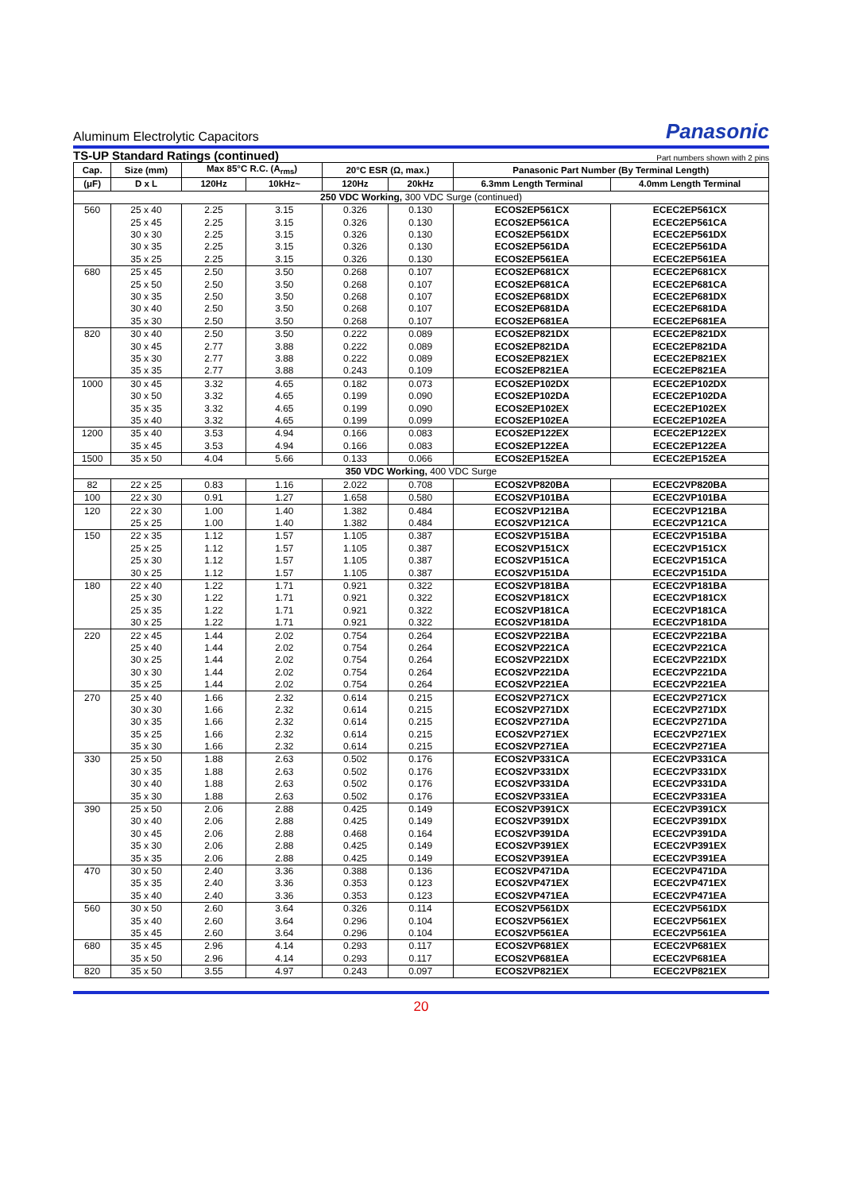Aluminum Electrolytic Capacitors Panasonic
TS-UP Standard Ratings (continued) Part numbers shown with 2 pins
| Cap. | Size (mm) | Max 85°C R.C. (A<sub>rms</sub>) | | 20°C ESR (Ω, max.) | | Panasonic Part Number (By Terminal Length) | |
| --- | --- | --- | --- | --- | --- | --- | --- |
| (μF) | D x L | 120Hz | 10kHz~ | 120Hz | 20kHz | 6.3mm Length Terminal | 4.0mm Length Terminal |
| 250 VDC Working, 300 VDC Surge (continued) | | | | | | | |
| 560 | 25 x 40 | 2.25 | 3.15 | 0.326 | 0.130 | ECOS2EP561CX | ECEC2EP561CX |
| | 25 x 45 | 2.25 | 3.15 | 0.326 | 0.130 | ECOS2EP561CA | ECEC2EP561CA |
| | 30 x 30 | 2.25 | 3.15 | 0.326 | 0.130 | ECOS2EP561DX | ECEC2EP561DX |
| | 30 x 35 | 2.25 | 3.15 | 0.326 | 0.130 | ECOS2EP561DA | ECEC2EP561DA |
| | 35 x 25 | 2.25 | 3.15 | 0.326 | 0.130 | ECOS2EP561EA | ECEC2EP561EA |
| 680 | 25 x 45 | 2.50 | 3.50 | 0.268 | 0.107 | ECOS2EP681CX | ECEC2EP681CX |
| | 25 x 50 | 2.50 | 3.50 | 0.268 | 0.107 | ECOS2EP681CA | ECEC2EP681CA |
| | 30 x 35 | 2.50 | 3.50 | 0.268 | 0.107 | ECOS2EP681DX | ECEC2EP681DX |
| | 30 x 40 | 2.50 | 3.50 | 0.268 | 0.107 | ECOS2EP681DA | ECEC2EP681DA |
| | 35 x 30 | 2.50 | 3.50 | 0.268 | 0.107 | ECOS2EP681EA | ECEC2EP681EA |
| 820 | 30 x 40 | 2.50 | 3.50 | 0.222 | 0.089 | ECOS2EP821DX | ECEC2EP821DX |
| | 30 x 45 | 2.77 | 3.88 | 0.222 | 0.089 | ECOS2EP821DA | ECEC2EP821DA |
| | 35 x 30 | 2.77 | 3.88 | 0.222 | 0.089 | ECOS2EP821EX | ECEC2EP821EX |
| | 35 x 35 | 2.77 | 3.88 | 0.243 | 0.109 | ECOS2EP821EA | ECEC2EP821EA |
| 1000 | 30 x 45 | 3.32 | 4.65 | 0.182 | 0.073 | ECOS2EP102DX | ECEC2EP102DX |
| | 30 x 50 | 3.32 | 4.65 | 0.199 | 0.090 | ECOS2EP102DA | ECEC2EP102DA |
| | 35 x 35 | 3.32 | 4.65 | 0.199 | 0.090 | ECOS2EP102EX | ECEC2EP102EX |
| | 35 x 40 | 3.32 | 4.65 | 0.199 | 0.099 | ECOS2EP102EA | ECEC2EP102EA |
| 1200 | 35 x 40 | 3.53 | 4.94 | 0.166 | 0.083 | ECOS2EP122EX | ECEC2EP122EX |
| | 35 x 45 | 3.53 | 4.94 | 0.166 | 0.083 | ECOS2EP122EA | ECEC2EP122EA |
| 1500 | 35 x 50 | 4.04 | 5.66 | 0.133 | 0.066 | ECOS2EP152EA | ECEC2EP152EA |
| 350 VDC Working, 400 VDC Surge | | | | | | | |
| 82 | 22 x 25 | 0.83 | 1.16 | 2.022 | 0.708 | ECOS2VP820BA | ECEC2VP820BA |
| 100 | 22 x 30 | 0.91 | 1.27 | 1.658 | 0.580 | ECOS2VP101BA | ECEC2VP101BA |
| 120 | 22 x 30 | 1.00 | 1.40 | 1.382 | 0.484 | ECOS2VP121BA | ECEC2VP121BA |
| | 25 x 25 | 1.00 | 1.40 | 1.382 | 0.484 | ECOS2VP121CA | ECEC2VP121CA |
| 150 | 22 x 35 | 1.12 | 1.57 | 1.105 | 0.387 | ECOS2VP151BA | ECEC2VP151BA |
| | 25 x 25 | 1.12 | 1.57 | 1.105 | 0.387 | ECOS2VP151CX | ECEC2VP151CX |
| | 25 x 30 | 1.12 | 1.57 | 1.105 | 0.387 | ECOS2VP151CA | ECEC2VP151CA |
| | 30 x 25 | 1.12 | 1.57 | 1.105 | 0.387 | ECOS2VP151DA | ECEC2VP151DA |
| 180 | 22 x 40 | 1.22 | 1.71 | 0.921 | 0.322 | ECOS2VP181BA | ECEC2VP181BA |
| | 25 x 30 | 1.22 | 1.71 | 0.921 | 0.322 | ECOS2VP181CX | ECEC2VP181CX |
| | 25 x 35 | 1.22 | 1.71 | 0.921 | 0.322 | ECOS2VP181CA | ECEC2VP181CA |
| | 30 x 25 | 1.22 | 1.71 | 0.921 | 0.322 | ECOS2VP181DA | ECEC2VP181DA |
| 220 | 22 x 45 | 1.44 | 2.02 | 0.754 | 0.264 | ECOS2VP221BA | ECEC2VP221BA |
| | 25 x 40 | 1.44 | 2.02 | 0.754 | 0.264 | ECOS2VP221CA | ECEC2VP221CA |
| | 30 x 25 | 1.44 | 2.02 | 0.754 | 0.264 | ECOS2VP221DX | ECEC2VP221DX |
| | 30 x 30 | 1.44 | 2.02 | 0.754 | 0.264 | ECOS2VP221DA | ECEC2VP221DA |
| | 35 x 25 | 1.44 | 2.02 | 0.754 | 0.264 | ECOS2VP221EA | ECEC2VP221EA |
| 270 | 25 x 40 | 1.66 | 2.32 | 0.614 | 0.215 | ECOS2VP271CX | ECEC2VP271CX |
| | 30 x 30 | 1.66 | 2.32 | 0.614 | 0.215 | ECOS2VP271DX | ECEC2VP271DX |
| | 30 x 35 | 1.66 | 2.32 | 0.614 | 0.215 | ECOS2VP271DA | ECEC2VP271DA |
| | 35 x 25 | 1.66 | 2.32 | 0.614 | 0.215 | ECOS2VP271EX | ECEC2VP271EX |
| | 35 x 30 | 1.66 | 2.32 | 0.614 | 0.215 | ECOS2VP271EA | ECEC2VP271EA |
| 330 | 25 x 50 | 1.88 | 2.63 | 0.502 | 0.176 | ECOS2VP331CA | ECEC2VP331CA |
| | 30 x 35 | 1.88 | 2.63 | 0.502 | 0.176 | ECOS2VP331DX | ECEC2VP331DX |
| | 30 x 40 | 1.88 | 2.63 | 0.502 | 0.176 | ECOS2VP331DA | ECEC2VP331DA |
| | 35 x 30 | 1.88 | 2.63 | 0.502 | 0.176 | ECOS2VP331EA | ECEC2VP331EA |
| 390 | 25 x 50 | 2.06 | 2.88 | 0.425 | 0.149 | ECOS2VP391CX | ECEC2VP391CX |
| | 30 x 40 | 2.06 | 2.88 | 0.425 | 0.149 | ECOS2VP391DX | ECEC2VP391DX |
| | 30 x 45 | 2.06 | 2.88 | 0.468 | 0.164 | ECOS2VP391DA | ECEC2VP391DA |
| | 35 x 30 | 2.06 | 2.88 | 0.425 | 0.149 | ECOS2VP391EX | ECEC2VP391EX |
| | 35 x 35 | 2.06 | 2.88 | 0.425 | 0.149 | ECOS2VP391EA | ECEC2VP391EA |
| 470 | 30 x 50 | 2.40 | 3.36 | 0.388 | 0.136 | ECOS2VP471DA | ECEC2VP471DA |
| | 35 x 35 | 2.40 | 3.36 | 0.353 | 0.123 | ECOS2VP471EX | ECEC2VP471EX |
| | 35 x 40 | 2.40 | 3.36 | 0.353 | 0.123 | ECOS2VP471EA | ECEC2VP471EA |
| 560 | 30 x 50 | 2.60 | 3.64 | 0.326 | 0.114 | ECOS2VP561DX | ECEC2VP561DX |
| | 35 x 40 | 2.60 | 3.64 | 0.296 | 0.104 | ECOS2VP561EX | ECEC2VP561EX |
| | 35 x 45 | 2.60 | 3.64 | 0.296 | 0.104 | ECOS2VP561EA | ECEC2VP561EA |
| 680 | 35 x 45 | 2.96 | 4.14 | 0.293 | 0.117 | ECOS2VP681EX | ECEC2VP681EX |
| | 35 x 50 | 2.96 | 4.14 | 0.293 | 0.117 | ECOS2VP681EA | ECEC2VP681EA |
| 820 | 35 x 50 | 3.55 | 4.97 | 0.243 | 0.097 | ECOS2VP821EX | ECEC2VP821EX |
20